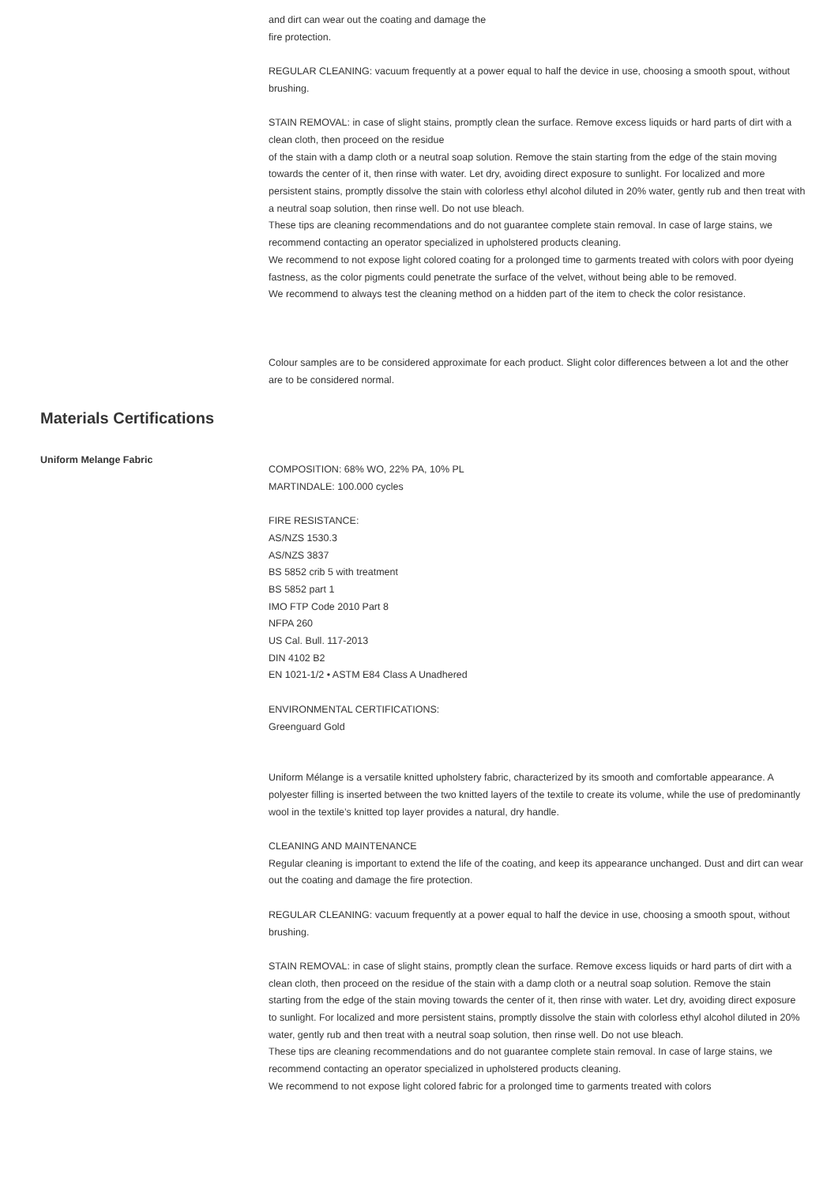and dirt can wear out the coating and damage the
fire protection.
REGULAR CLEANING: vacuum frequently at a power equal to half the device in use, choosing a smooth spout, without brushing.
STAIN REMOVAL: in case of slight stains, promptly clean the surface. Remove excess liquids or hard parts of dirt with a clean cloth, then proceed on the residue
of the stain with a damp cloth or a neutral soap solution. Remove the stain starting from the edge of the stain moving towards the center of it, then rinse with water. Let dry, avoiding direct exposure to sunlight. For localized and more persistent stains, promptly dissolve the stain with colorless ethyl alcohol diluted in 20% water, gently rub and then treat with a neutral soap solution, then rinse well. Do not use bleach.
These tips are cleaning recommendations and do not guarantee complete stain removal. In case of large stains, we recommend contacting an operator specialized in upholstered products cleaning.
We recommend to not expose light colored coating for a prolonged time to garments treated with colors with poor dyeing fastness, as the color pigments could penetrate the surface of the velvet, without being able to be removed.
We recommend to always test the cleaning method on a hidden part of the item to check the color resistance.
Colour samples are to be considered approximate for each product. Slight color differences between a lot and the other are to be considered normal.
Materials Certifications
Uniform Melange Fabric
COMPOSITION: 68% WO, 22% PA, 10% PL
MARTINDALE: 100.000 cycles
FIRE RESISTANCE:
AS/NZS 1530.3
AS/NZS 3837
BS 5852 crib 5 with treatment
BS 5852 part 1
IMO FTP Code 2010 Part 8
NFPA 260
US Cal. Bull. 117-2013
DIN 4102 B2
EN 1021-1/2 • ASTM E84 Class A Unadhered
ENVIRONMENTAL CERTIFICATIONS:
Greenguard Gold
Uniform Mélange is a versatile knitted upholstery fabric, characterized by its smooth and comfortable appearance. A polyester filling is inserted between the two knitted layers of the textile to create its volume, while the use of predominantly wool in the textile’s knitted top layer provides a natural, dry handle.
CLEANING AND MAINTENANCE
Regular cleaning is important to extend the life of the coating, and keep its appearance unchanged. Dust and dirt can wear out the coating and damage the fire protection.
REGULAR CLEANING: vacuum frequently at a power equal to half the device in use, choosing a smooth spout, without brushing.
STAIN REMOVAL: in case of slight stains, promptly clean the surface. Remove excess liquids or hard parts of dirt with a clean cloth, then proceed on the residue of the stain with a damp cloth or a neutral soap solution. Remove the stain starting from the edge of the stain moving towards the center of it, then rinse with water. Let dry, avoiding direct exposure to sunlight. For localized and more persistent stains, promptly dissolve the stain with colorless ethyl alcohol diluted in 20% water, gently rub and then treat with a neutral soap solution, then rinse well. Do not use bleach.
These tips are cleaning recommendations and do not guarantee complete stain removal. In case of large stains, we recommend contacting an operator specialized in upholstered products cleaning.
We recommend to not expose light colored fabric for a prolonged time to garments treated with colors